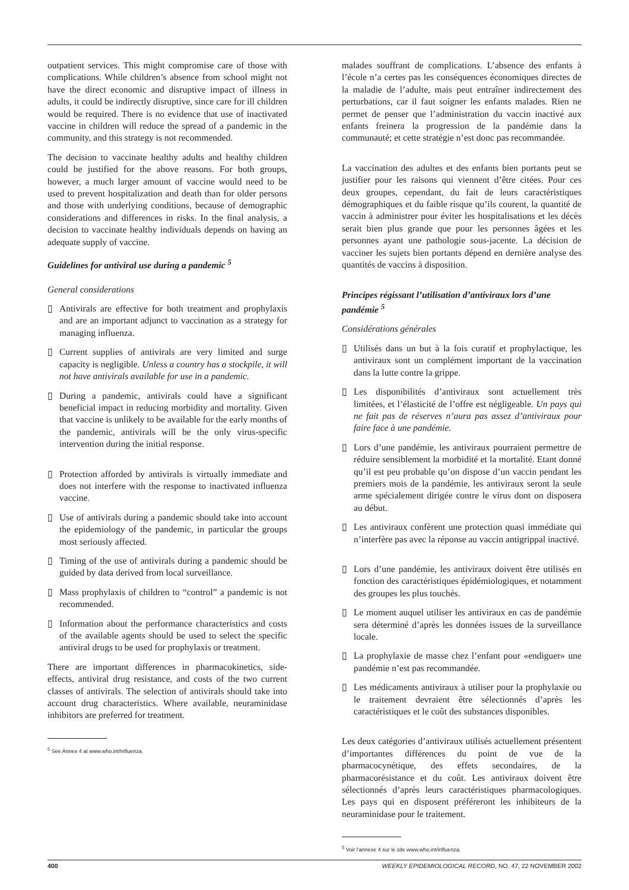outpatient services. This might compromise care of those with complications. While children’s absence from school might not have the direct economic and disruptive impact of illness in adults, it could be indirectly disruptive, since care for ill children would be required. There is no evidence that use of inactivated vaccine in children will reduce the spread of a pandemic in the community, and this strategy is not recommended.
The decision to vaccinate healthy adults and healthy children could be justified for the above reasons. For both groups, however, a much larger amount of vaccine would need to be used to prevent hospitalization and death than for older persons and those with underlying conditions, because of demographic considerations and differences in risks. In the final analysis, a decision to vaccinate healthy individuals depends on having an adequate supply of vaccine.
Guidelines for antiviral use during a pandemic <sup>5</sup>
General considerations
▯ Antivirals are effective for both treatment and prophylaxis and are an important adjunct to vaccination as a strategy for managing influenza.
▯ Current supplies of antivirals are very limited and surge capacity is negligible. Unless a country has a stockpile, it will not have antivirals available for use in a pandemic.
▯ During a pandemic, antivirals could have a significant beneficial impact in reducing morbidity and mortality. Given that vaccine is unlikely to be available for the early months of the pandemic, antivirals will be the only virus-specific intervention during the initial response.
▯ Protection afforded by antivirals is virtually immediate and does not interfere with the response to inactivated influenza vaccine.
▯ Use of antivirals during a pandemic should take into account the epidemiology of the pandemic, in particular the groups most seriously affected.
▯ Timing of the use of antivirals during a pandemic should be guided by data derived from local surveillance.
▯ Mass prophylaxis of children to “control” a pandemic is not recommended.
▯ Information about the performance characteristics and costs of the available agents should be used to select the specific antiviral drugs to be used for prophylaxis or treatment.
There are important differences in pharmacokinetics, side-effects, antiviral drug resistance, and costs of the two current classes of antivirals. The selection of antivirals should take into account drug characteristics. Where available, neuraminidase inhibitors are preferred for treatment.
<sup>5</sup> See Annex 4 at www.who.int/influenza.
malades souffrant de complications. L’absence des enfants à l’école n’a certes pas les conséquences économiques directes de la maladie de l’adulte, mais peut entraîner indirectement des perturbations, car il faut soigner les enfants malades. Rien ne permet de penser que l’administration du vaccin inactivé aux enfants freinera la progression de la pandémie dans la communauté; et cette stratégie n’est donc pas recommandée.
La vaccination des adultes et des enfants bien portants peut se justifier pour les raisons qui viennent d’être citées. Pour ces deux groupes, cependant, du fait de leurs caractéristiques démographiques et du faible risque qu’ils courent, la quantité de vaccin à administrer pour éviter les hospitalisations et les décès serait bien plus grande que pour les personnes âgées et les personnes ayant une pathologie sous-jacente. La décision de vacciner les sujets bien portants dépend en dernière analyse des quantités de vaccins à disposition.
Principes régissant l’utilisation d’antiviraux lors d’une pandémie <sup>5</sup>
Considérations générales
▯ Utilisés dans un but à la fois curatif et prophylactique, les antiviraux sont un complément important de la vaccination dans la lutte contre la grippe.
▯ Les disponibilités d’antiviraux sont actuellement très limitées, et l’élasticité de l’offre est négligeable. Un pays qui ne fait pas de réserves n’aura pas assez d’antiviraux pour faire face à une pandémie.
▯ Lors d’une pandémie, les antiviraux pourraient permettre de réduire sensiblement la morbidité et la mortalité. Etant donné qu’il est peu probable qu’on dispose d’un vaccin pendant les premiers mois de la pandémie, les antiviraux seront la seule arme spécialement dirigée contre le virus dont on disposera au début.
▯ Les antiviraux confèrent une protection quasi immédiate qui n’interfère pas avec la réponse au vaccin antigrippal inactivé.
▯ Lors d’une pandémie, les antiviraux doivent être utilisés en fonction des caractéristiques épidémiologiques, et notamment des groupes les plus touchés.
▯ Le moment auquel utiliser les antiviraux en cas de pandémie sera déterminé d’après les données issues de la surveillance locale.
▯ La prophylaxie de masse chez l’enfant pour «endiguer» une pandémie n’est pas recommandée.
▯ Les médicaments antiviraux à utiliser pour la prophylaxie ou le traitement devraient être sélectionnés d’après les caractéristiques et le coût des substances disponibles.
Les deux catégories d’antiviraux utilisés actuellement présentent d’importantes différences du point de vue de la pharmacocynétique, des effets secondaires, de la pharmacorésistance et du coût. Les antiviraux doivent être sélectionnés d’après leurs caractéristiques pharmacologiques. Les pays qui en disposent préféreront les inhibiteurs de la neuraminidase pour le traitement.
<sup>5</sup> Voir l’annexe 4 sur le site www.who.int/influenza.
400 WEEKLY EPIDEMIOLOGICAL RECORD, NO. 47, 22 NOVEMBER 2002